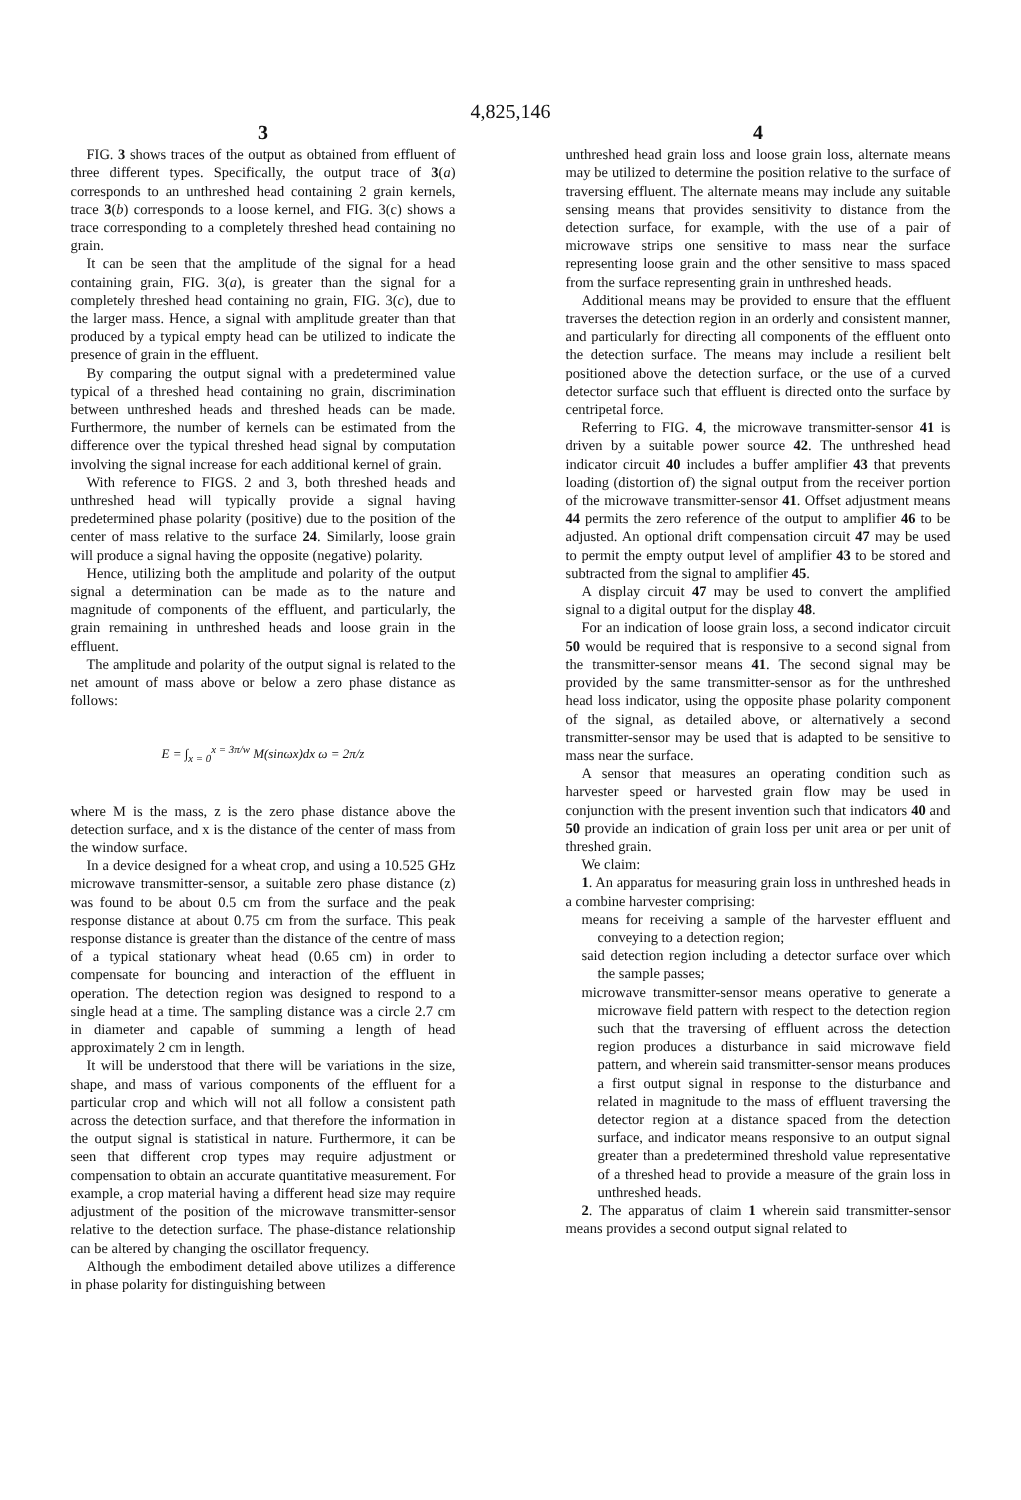4,825,146
3
FIG. 3 shows traces of the output as obtained from effluent of three different types. Specifically, the output trace of 3(a) corresponds to an unthreshed head containing 2 grain kernels, trace 3(b) corresponds to a loose kernel, and FIG. 3(c) shows a trace corresponding to a completely threshed head containing no grain.
It can be seen that the amplitude of the signal for a head containing grain, FIG. 3(a), is greater than the signal for a completely threshed head containing no grain, FIG. 3(c), due to the larger mass. Hence, a signal with amplitude greater than that produced by a typical empty head can be utilized to indicate the presence of grain in the effluent.
By comparing the output signal with a predetermined value typical of a threshed head containing no grain, discrimination between unthreshed heads and threshed heads can be made. Furthermore, the number of kernels can be estimated from the difference over the typical threshed head signal by computation involving the signal increase for each additional kernel of grain.
With reference to FIGS. 2 and 3, both threshed heads and unthreshed head will typically provide a signal having predetermined phase polarity (positive) due to the position of the center of mass relative to the surface 24. Similarly, loose grain will produce a signal having the opposite (negative) polarity.
Hence, utilizing both the amplitude and polarity of the output signal a determination can be made as to the nature and magnitude of components of the effluent, and particularly, the grain remaining in unthreshed heads and loose grain in the effluent.
The amplitude and polarity of the output signal is related to the net amount of mass above or below a zero phase distance as follows:
E = ∫<sub>x = 0</sub><sup>x = 3π/w</sup> M(sinωx)dx ω = 2π/z
where M is the mass, z is the zero phase distance above the detection surface, and x is the distance of the center of mass from the window surface.
In a device designed for a wheat crop, and using a 10.525 GHz microwave transmitter-sensor, a suitable zero phase distance (z) was found to be about 0.5 cm from the surface and the peak response distance at about 0.75 cm from the surface. This peak response distance is greater than the distance of the centre of mass of a typical stationary wheat head (0.65 cm) in order to compensate for bouncing and interaction of the effluent in operation. The detection region was designed to respond to a single head at a time. The sampling distance was a circle 2.7 cm in diameter and capable of summing a length of head approximately 2 cm in length.
It will be understood that there will be variations in the size, shape, and mass of various components of the effluent for a particular crop and which will not all follow a consistent path across the detection surface, and that therefore the information in the output signal is statistical in nature. Furthermore, it can be seen that different crop types may require adjustment or compensation to obtain an accurate quantitative measurement. For example, a crop material having a different head size may require adjustment of the position of the microwave transmitter-sensor relative to the detection surface. The phase-distance relationship can be altered by changing the oscillator frequency.
Although the embodiment detailed above utilizes a difference in phase polarity for distinguishing between
4
unthreshed head grain loss and loose grain loss, alternate means may be utilized to determine the position relative to the surface of traversing effluent. The alternate means may include any suitable sensing means that provides sensitivity to distance from the detection surface, for example, with the use of a pair of microwave strips one sensitive to mass near the surface representing loose grain and the other sensitive to mass spaced from the surface representing grain in unthreshed heads.
Additional means may be provided to ensure that the effluent traverses the detection region in an orderly and consistent manner, and particularly for directing all components of the effluent onto the detection surface. The means may include a resilient belt positioned above the detection surface, or the use of a curved detector surface such that effluent is directed onto the surface by centripetal force.
Referring to FIG. 4, the microwave transmitter-sensor 41 is driven by a suitable power source 42. The unthreshed head indicator circuit 40 includes a buffer amplifier 43 that prevents loading (distortion of) the signal output from the receiver portion of the microwave transmitter-sensor 41. Offset adjustment means 44 permits the zero reference of the output to amplifier 46 to be adjusted. An optional drift compensation circuit 47 may be used to permit the empty output level of amplifier 43 to be stored and subtracted from the signal to amplifier 45.
A display circuit 47 may be used to convert the amplified signal to a digital output for the display 48.
For an indication of loose grain loss, a second indicator circuit 50 would be required that is responsive to a second signal from the transmitter-sensor means 41. The second signal may be provided by the same transmitter-sensor as for the unthreshed head loss indicator, using the opposite phase polarity component of the signal, as detailed above, or alternatively a second transmitter-sensor may be used that is adapted to be sensitive to mass near the surface.
A sensor that measures an operating condition such as harvester speed or harvested grain flow may be used in conjunction with the present invention such that indicators 40 and 50 provide an indication of grain loss per unit area or per unit of threshed grain.
We claim:
1. An apparatus for measuring grain loss in unthreshed heads in a combine harvester comprising:
means for receiving a sample of the harvester effluent and conveying to a detection region;
said detection region including a detector surface over which the sample passes;
microwave transmitter-sensor means operative to generate a microwave field pattern with respect to the detection region such that the traversing of effluent across the detection region produces a disturbance in said microwave field pattern, and wherein said transmitter-sensor means produces a first output signal in response to the disturbance and related in magnitude to the mass of effluent traversing the detector region at a distance spaced from the detection surface, and indicator means responsive to an output signal greater than a predetermined threshold value representative of a threshed head to provide a measure of the grain loss in unthreshed heads.
2. The apparatus of claim 1 wherein said transmitter-sensor means provides a second output signal related to